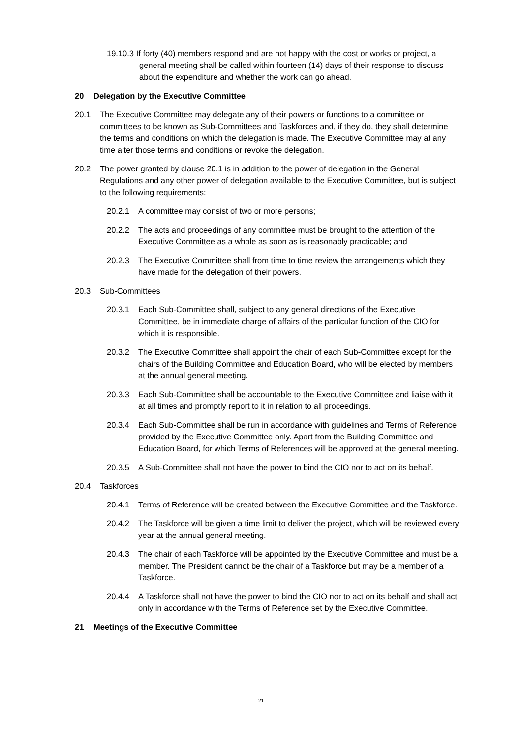19.10.3 If forty (40) members respond and are not happy with the cost or works or project, a general meeting shall be called within fourteen (14) days of their response to discuss about the expenditure and whether the work can go ahead.
20 Delegation by the Executive Committee
20.1 The Executive Committee may delegate any of their powers or functions to a committee or committees to be known as Sub-Committees and Taskforces and, if they do, they shall determine the terms and conditions on which the delegation is made. The Executive Committee may at any time alter those terms and conditions or revoke the delegation.
20.2 The power granted by clause 20.1 is in addition to the power of delegation in the General Regulations and any other power of delegation available to the Executive Committee, but is subject to the following requirements:
20.2.1 A committee may consist of two or more persons;
20.2.2 The acts and proceedings of any committee must be brought to the attention of the Executive Committee as a whole as soon as is reasonably practicable; and
20.2.3 The Executive Committee shall from time to time review the arrangements which they have made for the delegation of their powers.
20.3 Sub-Committees
20.3.1 Each Sub-Committee shall, subject to any general directions of the Executive Committee, be in immediate charge of affairs of the particular function of the CIO for which it is responsible.
20.3.2 The Executive Committee shall appoint the chair of each Sub-Committee except for the chairs of the Building Committee and Education Board, who will be elected by members at the annual general meeting.
20.3.3 Each Sub-Committee shall be accountable to the Executive Committee and liaise with it at all times and promptly report to it in relation to all proceedings.
20.3.4 Each Sub-Committee shall be run in accordance with guidelines and Terms of Reference provided by the Executive Committee only. Apart from the Building Committee and Education Board, for which Terms of References will be approved at the general meeting.
20.3.5 A Sub-Committee shall not have the power to bind the CIO nor to act on its behalf.
20.4 Taskforces
20.4.1 Terms of Reference will be created between the Executive Committee and the Taskforce.
20.4.2 The Taskforce will be given a time limit to deliver the project, which will be reviewed every year at the annual general meeting.
20.4.3 The chair of each Taskforce will be appointed by the Executive Committee and must be a member. The President cannot be the chair of a Taskforce but may be a member of a Taskforce.
20.4.4 A Taskforce shall not have the power to bind the CIO nor to act on its behalf and shall act only in accordance with the Terms of Reference set by the Executive Committee.
21 Meetings of the Executive Committee
21